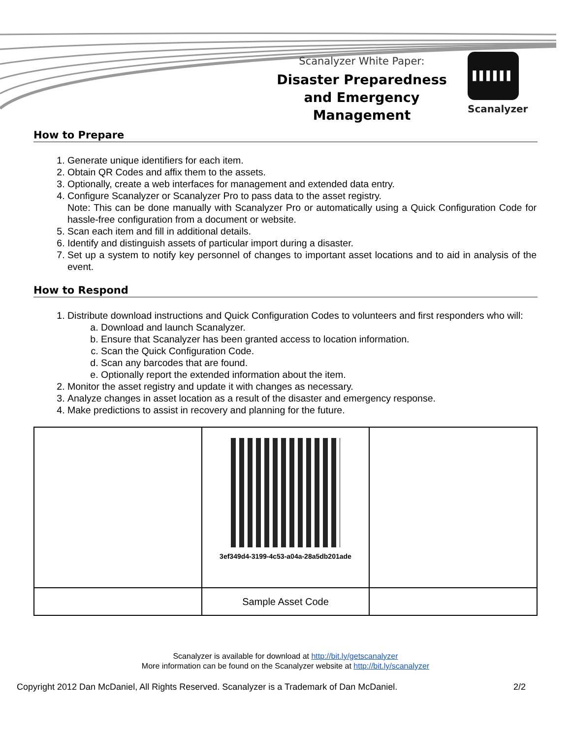Scanalyzer White Paper:
Disaster Preparedness and Emergency Management
▌▌▌▌▌▌
Scanalyzer
How to Prepare
1. Generate unique identifiers for each item.
2. Obtain QR Codes and affix them to the assets.
3. Optionally, create a web interfaces for management and extended data entry.
4. Configure Scanalyzer or Scanalyzer Pro to pass data to the asset registry.
Note: This can be done manually with Scanalyzer Pro or automatically using a Quick Configuration Code for hassle-free configuration from a document or website.
5. Scan each item and fill in additional details.
6. Identify and distinguish assets of particular import during a disaster.
7. Set up a system to notify key personnel of changes to important asset locations and to aid in analysis of the event.
How to Respond
1. Distribute download instructions and Quick Configuration Codes to volunteers and first responders who will:
a. Download and launch Scanalyzer.
b. Ensure that Scanalyzer has been granted access to location information.
c. Scan the Quick Configuration Code.
d. Scan any barcodes that are found.
e. Optionally report the extended information about the item.
2. Monitor the asset registry and update it with changes as necessary.
3. Analyze changes in asset location as a result of the disaster and emergency response.
4. Make predictions to assist in recovery and planning for the future.
| | 3ef349d4-3199-4c53-a04a-28a5db201ade | |
| | Sample Asset Code | |
Scanalyzer is available for download at http://bit.ly/getscanalyzer
More information can be found on the Scanalyzer website at http://bit.ly/scanalyzer
Copyright 2012 Dan McDaniel, All Rights Reserved. Scanalyzer is a Trademark of Dan McDaniel. 2/2